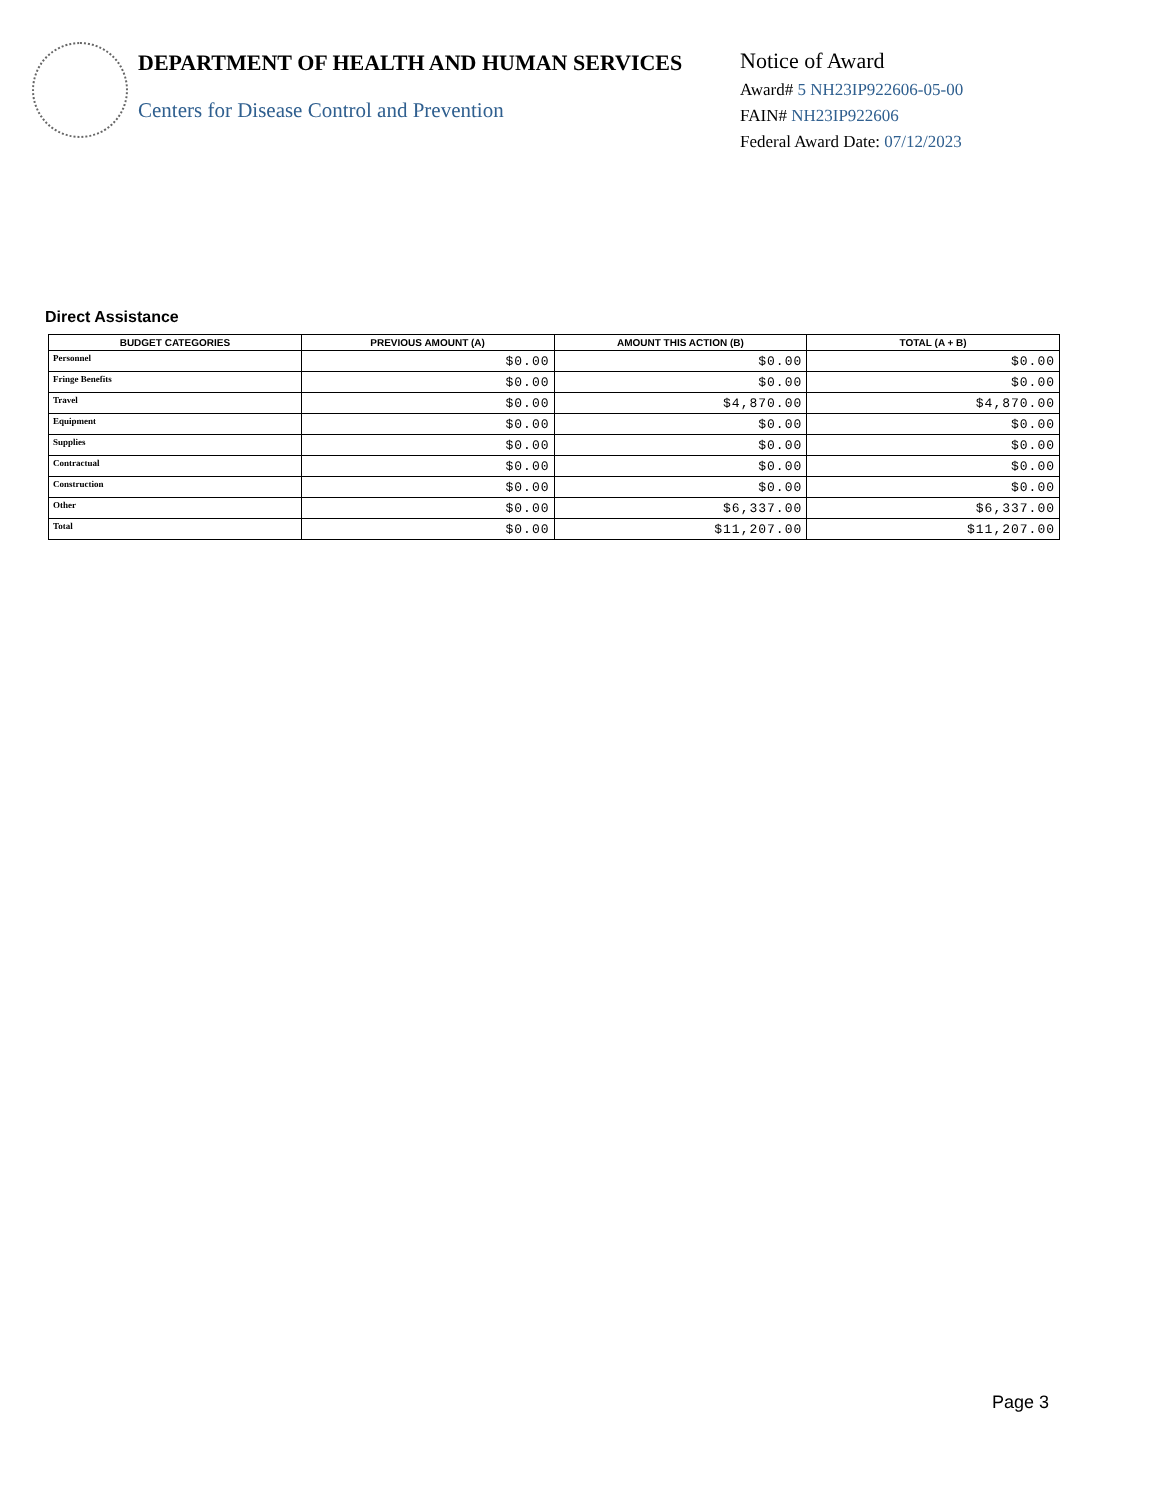DEPARTMENT OF HEALTH AND HUMAN SERVICES
Centers for Disease Control and Prevention
Notice of Award
Award# 5 NH23IP922606-05-00
FAIN# NH23IP922606
Federal Award Date: 07/12/2023
Direct Assistance
| BUDGET CATEGORIES | PREVIOUS AMOUNT (A) | AMOUNT THIS ACTION (B) | TOTAL (A + B) |
| --- | --- | --- | --- |
| Personnel | $0.00 | $0.00 | $0.00 |
| Fringe Benefits | $0.00 | $0.00 | $0.00 |
| Travel | $0.00 | $4,870.00 | $4,870.00 |
| Equipment | $0.00 | $0.00 | $0.00 |
| Supplies | $0.00 | $0.00 | $0.00 |
| Contractual | $0.00 | $0.00 | $0.00 |
| Construction | $0.00 | $0.00 | $0.00 |
| Other | $0.00 | $6,337.00 | $6,337.00 |
| Total | $0.00 | $11,207.00 | $11,207.00 |
Page 3